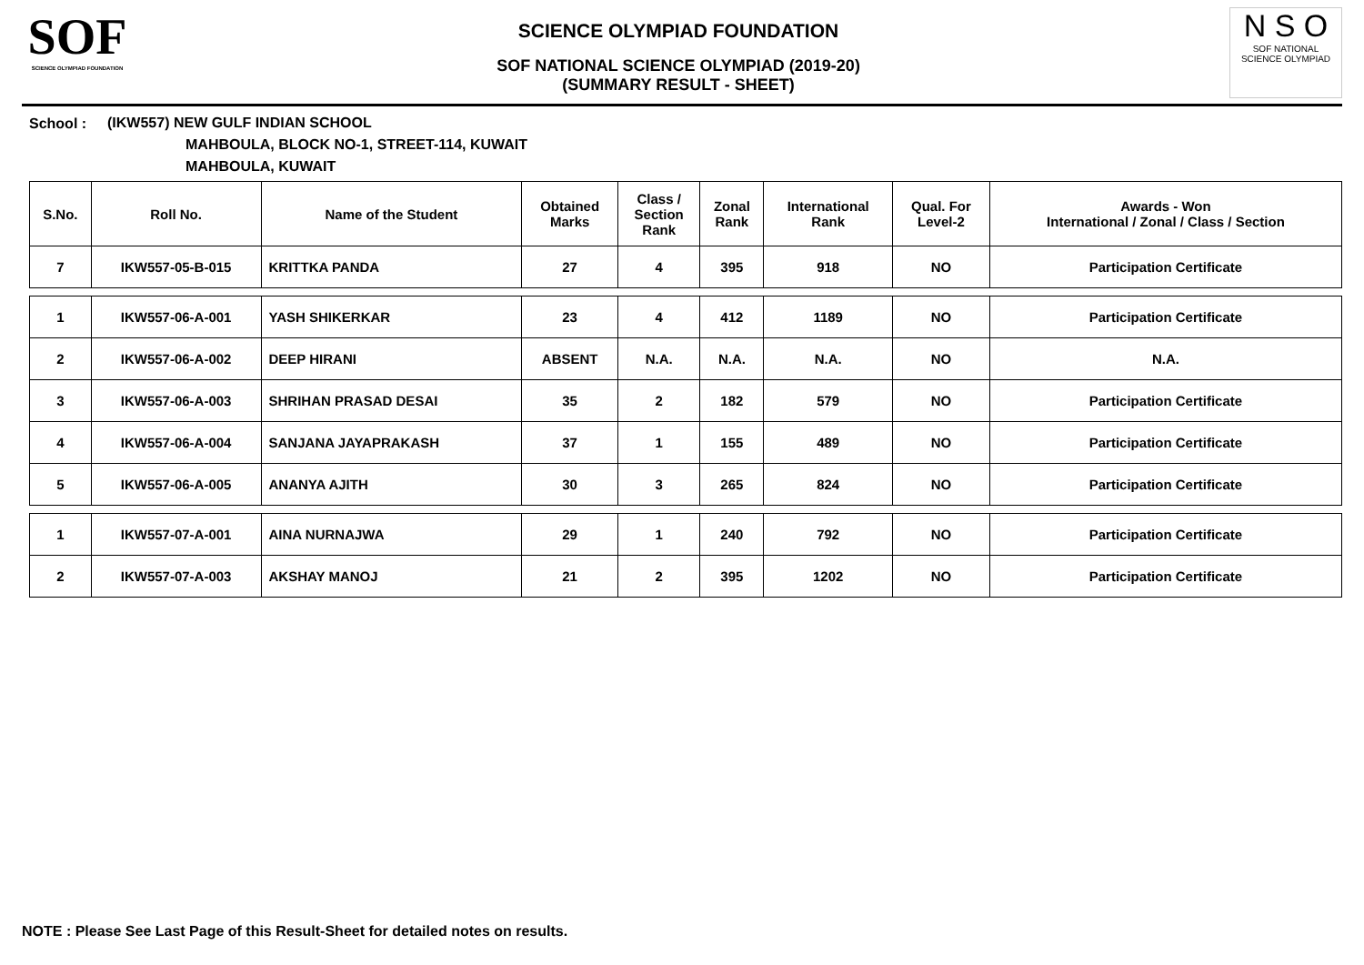SOF
SCIENCE OLYMPIAD FOUNDATION
SCIENCE OLYMPIAD FOUNDATION
SOF NATIONAL SCIENCE OLYMPIAD (2019-20)
(SUMMARY RESULT - SHEET)
N S O
SOF NATIONAL
SCIENCE OLYMPIAD
School :
(IKW557) NEW GULF INDIAN SCHOOL
MAHBOULA, BLOCK NO-1, STREET-114, KUWAIT
MAHBOULA, KUWAIT
| S.No. | Roll No. | Name of the Student | Obtained Marks | Class / Section Rank | Zonal Rank | International Rank | Qual. For Level-2 | Awards - Won International / Zonal / Class / Section |
| --- | --- | --- | --- | --- | --- | --- | --- | --- |
| 7 | IKW557-05-B-015 | KRITTKA PANDA | 27 | 4 | 395 | 918 | NO | Participation Certificate |
| 1 | IKW557-06-A-001 | YASH SHIKERKAR | 23 | 4 | 412 | 1189 | NO | Participation Certificate |
| 2 | IKW557-06-A-002 | DEEP HIRANI | ABSENT | N.A. | N.A. | N.A. | NO | N.A. |
| 3 | IKW557-06-A-003 | SHRIHAN PRASAD DESAI | 35 | 2 | 182 | 579 | NO | Participation Certificate |
| 4 | IKW557-06-A-004 | SANJANA JAYAPRAKASH | 37 | 1 | 155 | 489 | NO | Participation Certificate |
| 5 | IKW557-06-A-005 | ANANYA AJITH | 30 | 3 | 265 | 824 | NO | Participation Certificate |
| 1 | IKW557-07-A-001 | AINA NURNAJWA | 29 | 1 | 240 | 792 | NO | Participation Certificate |
| 2 | IKW557-07-A-003 | AKSHAY MANOJ | 21 | 2 | 395 | 1202 | NO | Participation Certificate |
NOTE : Please See Last Page of this Result-Sheet for detailed notes on results.